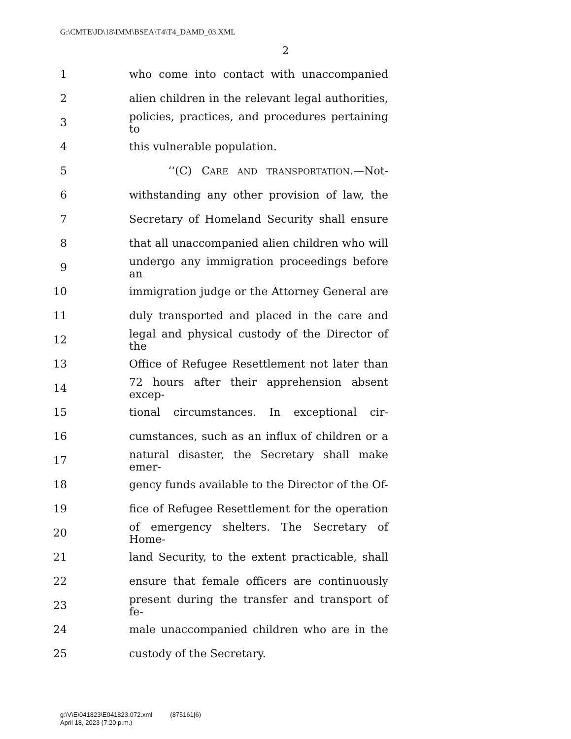G:\CMTE\JD\18\IMM\BSEA\T4\T4_DAMD_03.XML
2
1 who come into contact with unaccompanied
2 alien children in the relevant legal authorities,
3 policies, practices, and procedures pertaining to
4 this vulnerable population.
5 ‘‘(C) CARE AND TRANSPORTATION.—Not-
6 withstanding any other provision of law, the
7 Secretary of Homeland Security shall ensure
8 that all unaccompanied alien children who will
9 undergo any immigration proceedings before an
10 immigration judge or the Attorney General are
11 duly transported and placed in the care and
12 legal and physical custody of the Director of the
13 Office of Refugee Resettlement not later than
14 72 hours after their apprehension absent excep-
15 tional circumstances. In exceptional cir-
16 cumstances, such as an influx of children or a
17 natural disaster, the Secretary shall make emer-
18 gency funds available to the Director of the Of-
19 fice of Refugee Resettlement for the operation
20 of emergency shelters. The Secretary of Home-
21 land Security, to the extent practicable, shall
22 ensure that female officers are continuously
23 present during the transfer and transport of fe-
24 male unaccompanied children who are in the
25 custody of the Secretary.
g:\V\E\041823\E041823.072.xml (875161|6)
April 18, 2023 (7:20 p.m.)